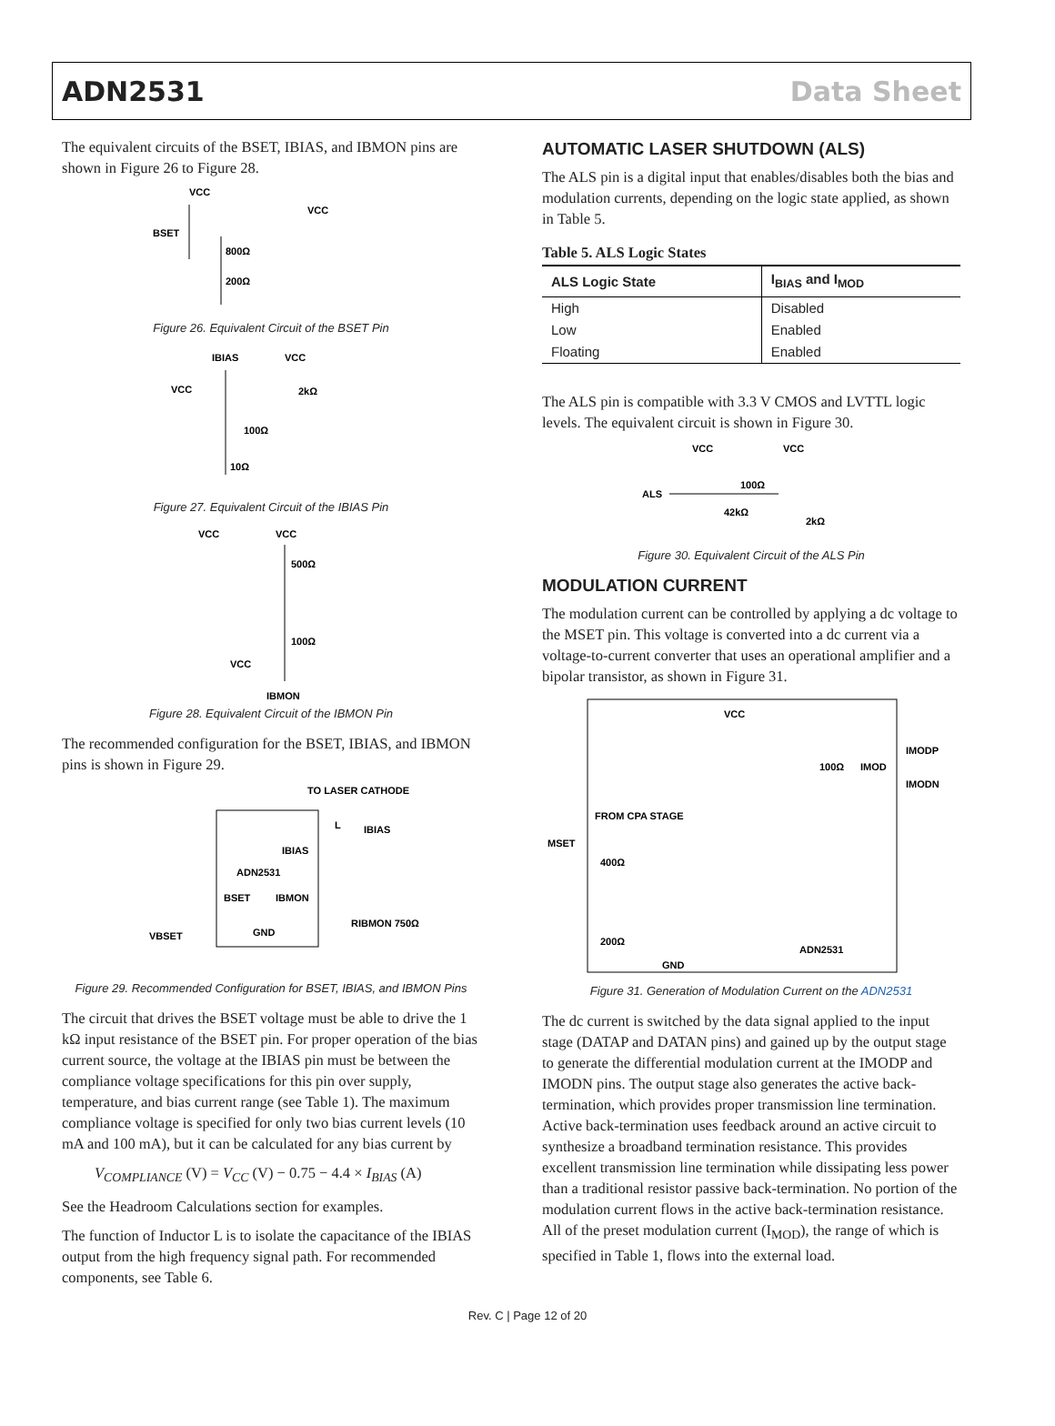ADN2531 Data Sheet
The equivalent circuits of the BSET, IBIAS, and IBMON pins are shown in Figure 26 to Figure 28.
VCC
BSET
800Ω
200Ω
VCC
Figure 26. Equivalent Circuit of the BSET Pin
IBIAS
VCC
VCC
2kΩ
100Ω
10Ω
Figure 27. Equivalent Circuit of the IBIAS Pin
VCC
VCC
500Ω
100Ω
VCC
IBMON
Figure 28. Equivalent Circuit of the IBMON Pin
The recommended configuration for the BSET, IBIAS, and IBMON pins is shown in Figure 29.
TO LASER CATHODE
IBIAS
ADN2531
BSET
IBMON
GND
L
IBIAS
RIBMON 750Ω
VBSET
Figure 29. Recommended Configuration for BSET, IBIAS, and IBMON Pins
The circuit that drives the BSET voltage must be able to drive the 1 kΩ input resistance of the BSET pin. For proper operation of the bias current source, the voltage at the IBIAS pin must be between the compliance voltage specifications for this pin over supply, temperature, and bias current range (see Table 1). The maximum compliance voltage is specified for only two bias current levels (10 mA and 100 mA), but it can be calculated for any bias current by
V<sub>COMPLIANCE</sub> (V) = V<sub>CC</sub> (V) − 0.75 − 4.4 × I<sub>BIAS</sub> (A)
See the Headroom Calculations section for examples.
The function of Inductor L is to isolate the capacitance of the IBIAS output from the high frequency signal path. For recommended components, see Table 6.
AUTOMATIC LASER SHUTDOWN (ALS)
The ALS pin is a digital input that enables/disables both the bias and modulation currents, depending on the logic state applied, as shown in Table 5.
Table 5. ALS Logic States
| ALS Logic State | I<sub>BIAS</sub> and I<sub>MOD</sub> |
| --- | --- |
| High | Disabled |
| Low | Enabled |
| Floating | Enabled |
The ALS pin is compatible with 3.3 V CMOS and LVTTL logic levels. The equivalent circuit is shown in Figure 30.
VCC
VCC
ALS
100Ω
42kΩ
2kΩ
Figure 30. Equivalent Circuit of the ALS Pin
MODULATION CURRENT
The modulation current can be controlled by applying a dc voltage to the MSET pin. This voltage is converted into a dc current via a voltage-to-current converter that uses an operational amplifier and a bipolar transistor, as shown in Figure 31.
VCC
IMODP
IMODN
100Ω
IMOD
FROM CPA STAGE
MSET
400Ω
200Ω
ADN2531
GND
Figure 31. Generation of Modulation Current on the ADN2531
The dc current is switched by the data signal applied to the input stage (DATAP and DATAN pins) and gained up by the output stage to generate the differential modulation current at the IMODP and IMODN pins. The output stage also generates the active back-termination, which provides proper transmission line termination. Active back-termination uses feedback around an active circuit to synthesize a broadband termination resistance. This provides excellent transmission line termination while dissipating less power than a traditional resistor passive back-termination. No portion of the modulation current flows in the active back-termination resistance. All of the preset modulation current (I<sub>MOD</sub>), the range of which is specified in Table 1, flows into the external load.
Rev. C | Page 12 of 20